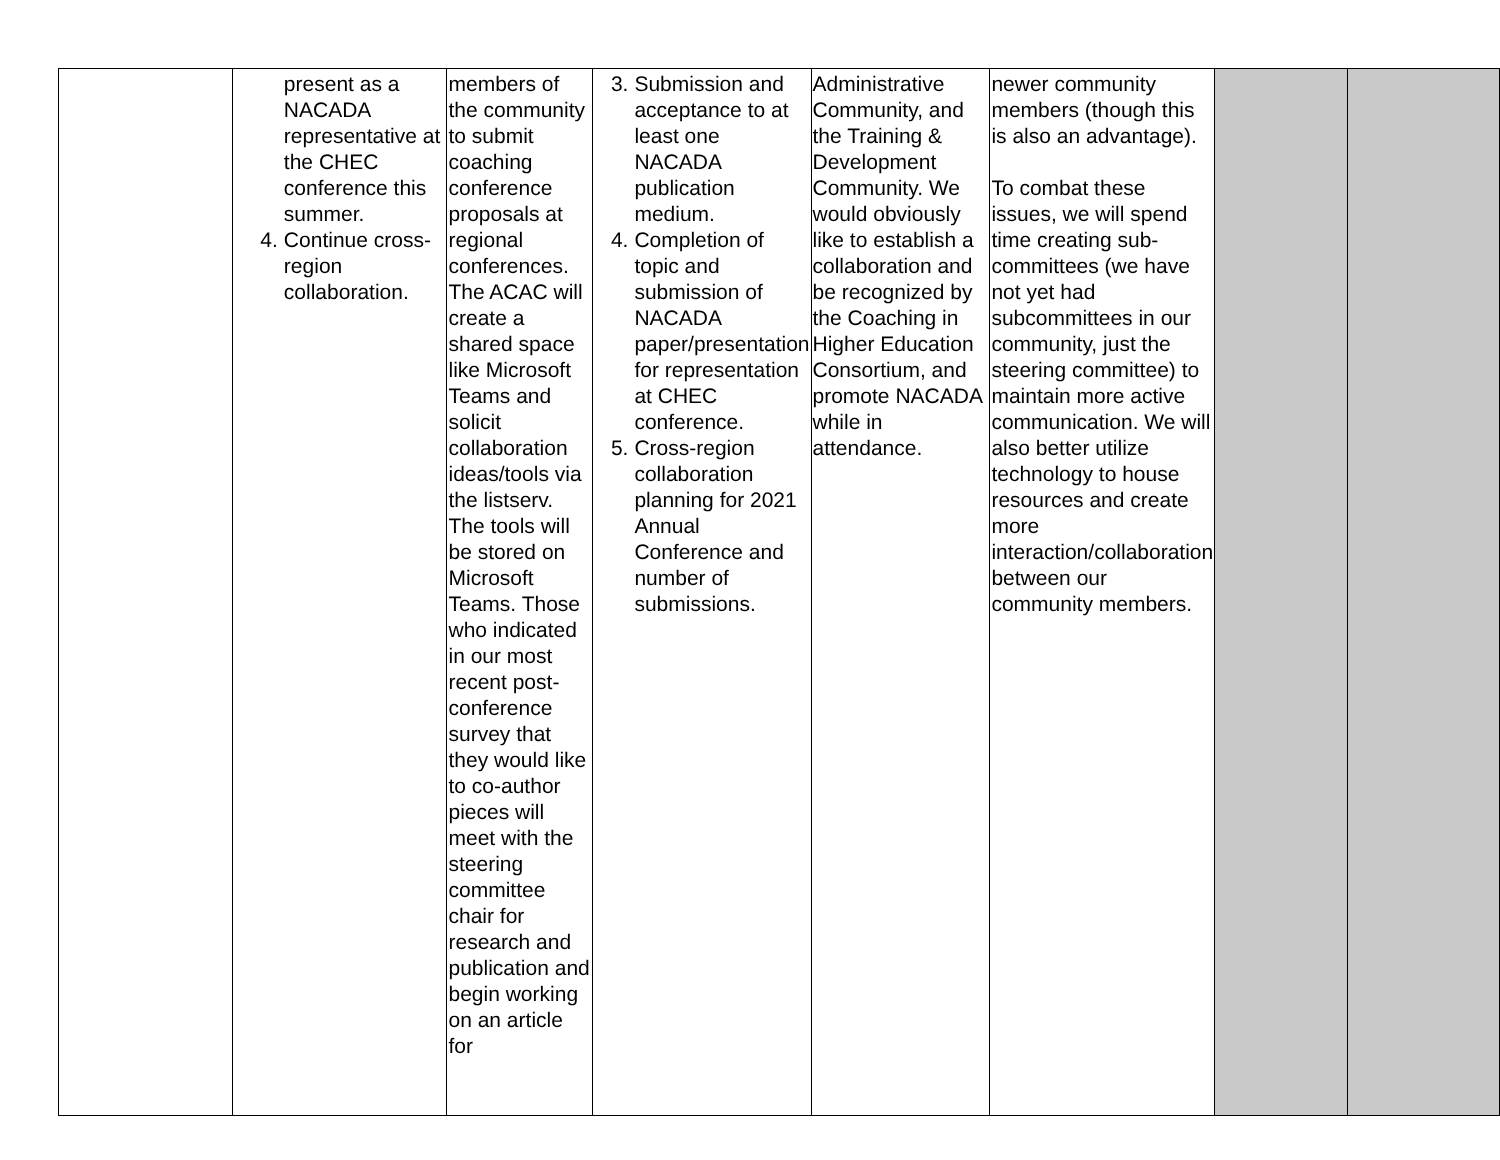| | present as a NACADA representative at the CHEC conference this summer. 4. Continue cross-region collaboration. | members of the community to submit coaching conference proposals at regional conferences. The ACAC will create a shared space like Microsoft Teams and solicit collaboration ideas/tools via the listserv. The tools will be stored on Microsoft Teams. Those who indicated in our most recent post-conference survey that they would like to co-author pieces will meet with the steering committee chair for research and publication and begin working on an article for | 3. Submission and acceptance to at least one NACADA publication medium. 4. Completion of topic and submission of NACADA paper/presentation for representation at CHEC conference. 5. Cross-region collaboration planning for 2021 Annual Conference and number of submissions. | Administrative Community, and the Training & Development Community. We would obviously like to establish a collaboration and be recognized by the Coaching in Higher Education Consortium, and promote NACADA while in attendance. | newer community members (though this is also an advantage). To combat these issues, we will spend time creating sub-committees (we have not yet had subcommittees in our community, just the steering committee) to maintain more active communication. We will also better utilize technology to house resources and create more interaction/collaboration between our community members. | | |